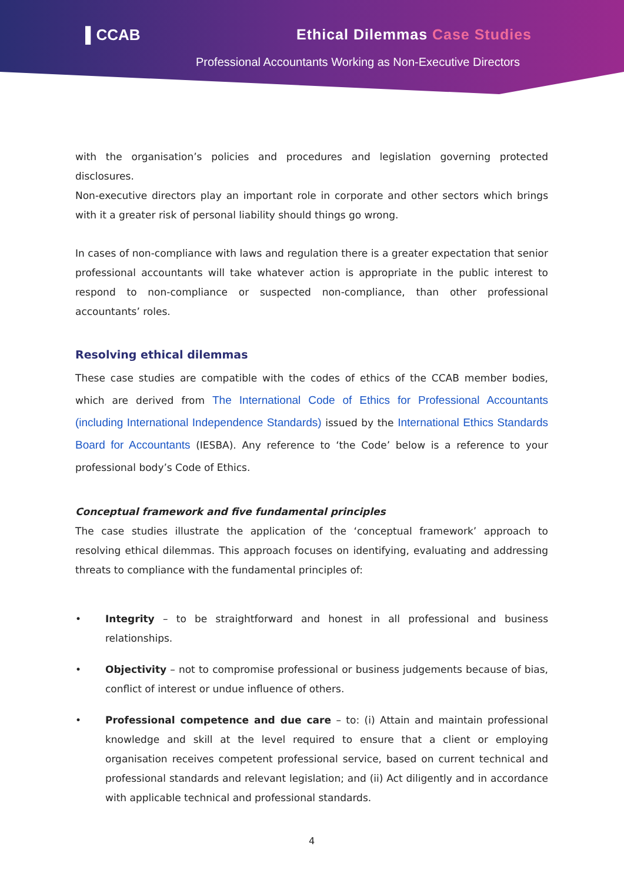▌CCAB Ethical Dilemmas Case Studies
Professional Accountants Working as Non-Executive Directors
with the organisation’s policies and procedures and legislation governing protected disclosures.
Non-executive directors play an important role in corporate and other sectors which brings with it a greater risk of personal liability should things go wrong.
In cases of non-compliance with laws and regulation there is a greater expectation that senior professional accountants will take whatever action is appropriate in the public interest to respond to non-compliance or suspected non-compliance, than other professional accountants’ roles.
Resolving ethical dilemmas
These case studies are compatible with the codes of ethics of the CCAB member bodies, which are derived from The International Code of Ethics for Professional Accountants (including International Independence Standards) issued by the International Ethics Standards Board for Accountants (IESBA). Any reference to ‘the Code’ below is a reference to your professional body’s Code of Ethics.
Conceptual framework and five fundamental principles
The case studies illustrate the application of the ‘conceptual framework’ approach to resolving ethical dilemmas. This approach focuses on identifying, evaluating and addressing threats to compliance with the fundamental principles of:
• Integrity – to be straightforward and honest in all professional and business relationships.
• Objectivity – not to compromise professional or business judgements because of bias, conflict of interest or undue influence of others.
• Professional competence and due care – to: (i) Attain and maintain professional knowledge and skill at the level required to ensure that a client or employing organisation receives competent professional service, based on current technical and professional standards and relevant legislation; and (ii) Act diligently and in accordance with applicable technical and professional standards.
4